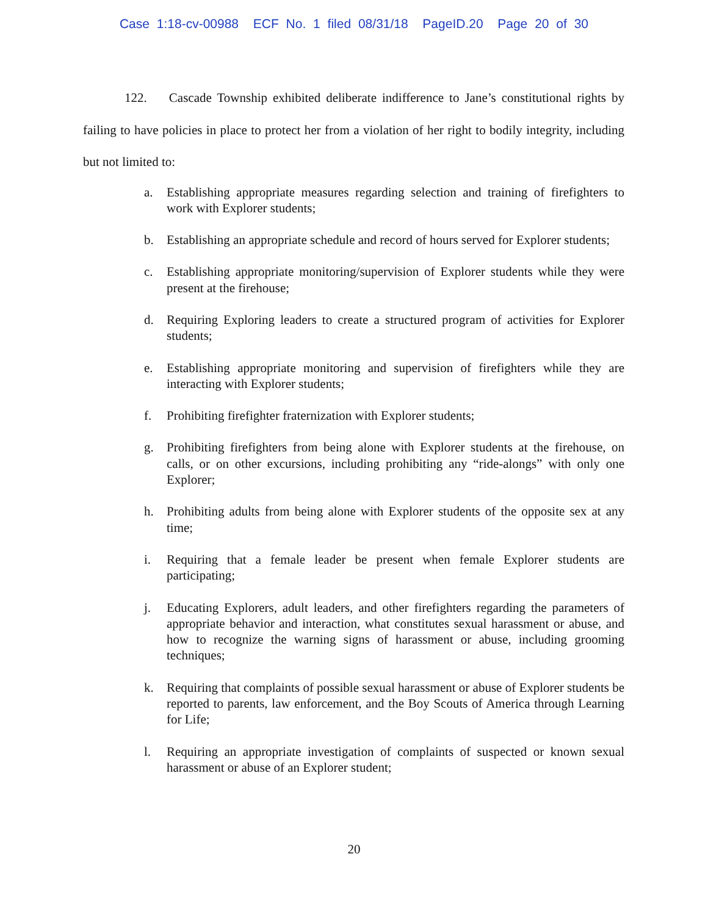Case 1:18-cv-00988 ECF No. 1 filed 08/31/18 PageID.20 Page 20 of 30
122. Cascade Township exhibited deliberate indifference to Jane’s constitutional rights by failing to have policies in place to protect her from a violation of her right to bodily integrity, including but not limited to:
a. Establishing appropriate measures regarding selection and training of firefighters to work with Explorer students;
b. Establishing an appropriate schedule and record of hours served for Explorer students;
c. Establishing appropriate monitoring/supervision of Explorer students while they were present at the firehouse;
d. Requiring Exploring leaders to create a structured program of activities for Explorer students;
e. Establishing appropriate monitoring and supervision of firefighters while they are interacting with Explorer students;
f. Prohibiting firefighter fraternization with Explorer students;
g. Prohibiting firefighters from being alone with Explorer students at the firehouse, on calls, or on other excursions, including prohibiting any “ride-alongs” with only one Explorer;
h. Prohibiting adults from being alone with Explorer students of the opposite sex at any time;
i. Requiring that a female leader be present when female Explorer students are participating;
j. Educating Explorers, adult leaders, and other firefighters regarding the parameters of appropriate behavior and interaction, what constitutes sexual harassment or abuse, and how to recognize the warning signs of harassment or abuse, including grooming techniques;
k. Requiring that complaints of possible sexual harassment or abuse of Explorer students be reported to parents, law enforcement, and the Boy Scouts of America through Learning for Life;
l. Requiring an appropriate investigation of complaints of suspected or known sexual harassment or abuse of an Explorer student;
20